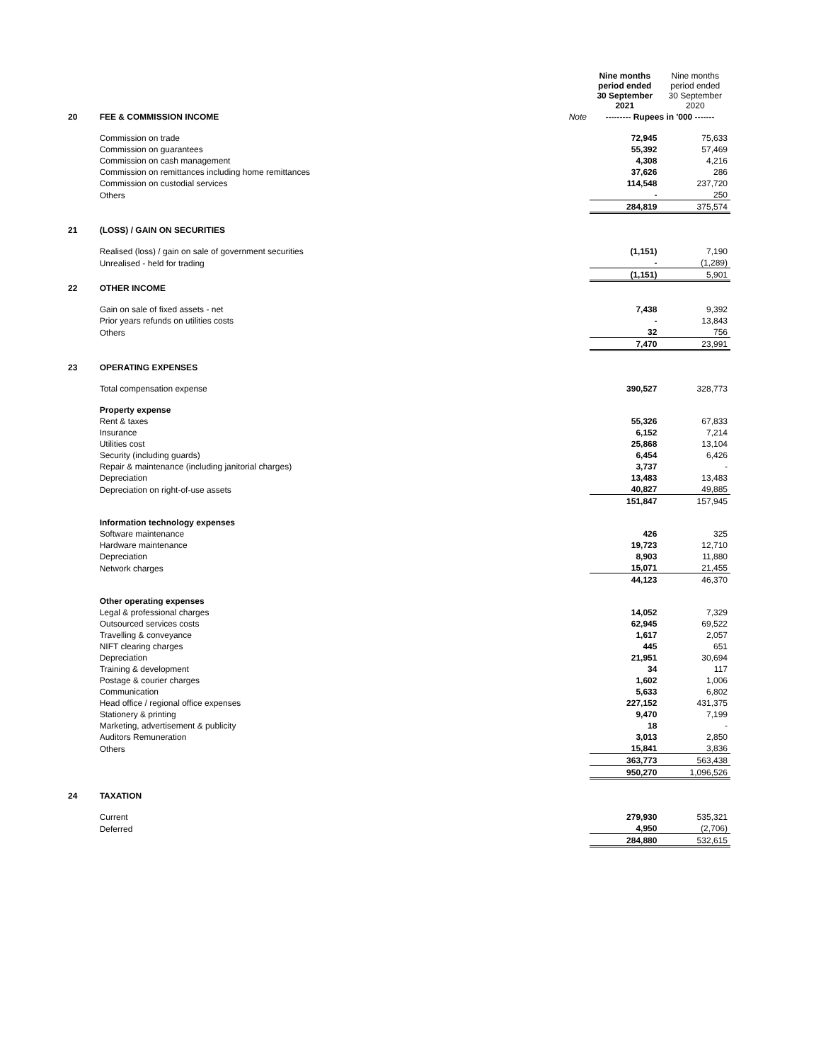| | | | Nine months period ended 30 September 2021 | Nine months period ended 30 September 2020 |
| 20 | FEE & COMMISSION INCOME | Note | --------- Rupees in '000 ------- | |
| | Commission on trade | | 72,945 | 75,633 |
| | Commission on guarantees | | 55,392 | 57,469 |
| | Commission on cash management | | 4,308 | 4,216 |
| | Commission on remittances including home remittances | | 37,626 | 286 |
| | Commission on custodial services | | 114,548 | 237,720 |
| | Others | | - | 250 |
| | | | 284,819 | 375,574 |
| 21 | (LOSS) / GAIN ON SECURITIES | | | |
| | Realised (loss) / gain on sale of government securities | | (1,151) | 7,190 |
| | Unrealised - held for trading | | - | (1,289) |
| | | | (1,151) | 5,901 |
| 22 | OTHER INCOME | | | |
| | Gain on sale of fixed assets - net | | 7,438 | 9,392 |
| | Prior years refunds on utilities costs | | - | 13,843 |
| | Others | | 32 | 756 |
| | | | 7,470 | 23,991 |
| 23 | OPERATING EXPENSES | | | |
| | Total compensation expense | | 390,527 | 328,773 |
| | Property expense | | | |
| | Rent & taxes | | 55,326 | 67,833 |
| | Insurance | | 6,152 | 7,214 |
| | Utilities cost | | 25,868 | 13,104 |
| | Security (including guards) | | 6,454 | 6,426 |
| | Repair & maintenance (including janitorial charges) | | 3,737 | - |
| | Depreciation | | 13,483 | 13,483 |
| | Depreciation on right-of-use assets | | 40,827 | 49,885 |
| | | | 151,847 | 157,945 |
| | Information technology expenses | | | |
| | Software maintenance | | 426 | 325 |
| | Hardware maintenance | | 19,723 | 12,710 |
| | Depreciation | | 8,903 | 11,880 |
| | Network charges | | 15,071 | 21,455 |
| | | | 44,123 | 46,370 |
| | Other operating expenses | | | |
| | Legal & professional charges | | 14,052 | 7,329 |
| | Outsourced services costs | | 62,945 | 69,522 |
| | Travelling & conveyance | | 1,617 | 2,057 |
| | NIFT clearing charges | | 445 | 651 |
| | Depreciation | | 21,951 | 30,694 |
| | Training & development | | 34 | 117 |
| | Postage & courier charges | | 1,602 | 1,006 |
| | Communication | | 5,633 | 6,802 |
| | Head office / regional office expenses | | 227,152 | 431,375 |
| | Stationery & printing | | 9,470 | 7,199 |
| | Marketing, advertisement & publicity | | 18 | - |
| | Auditors Remuneration | | 3,013 | 2,850 |
| | Others | | 15,841 | 3,836 |
| | | | 363,773 | 563,438 |
| | | | 950,270 | 1,096,526 |
| 24 | TAXATION | | | |
| | Current | | 279,930 | 535,321 |
| | Deferred | | 4,950 | (2,706) |
| | | | 284,880 | 532,615 |